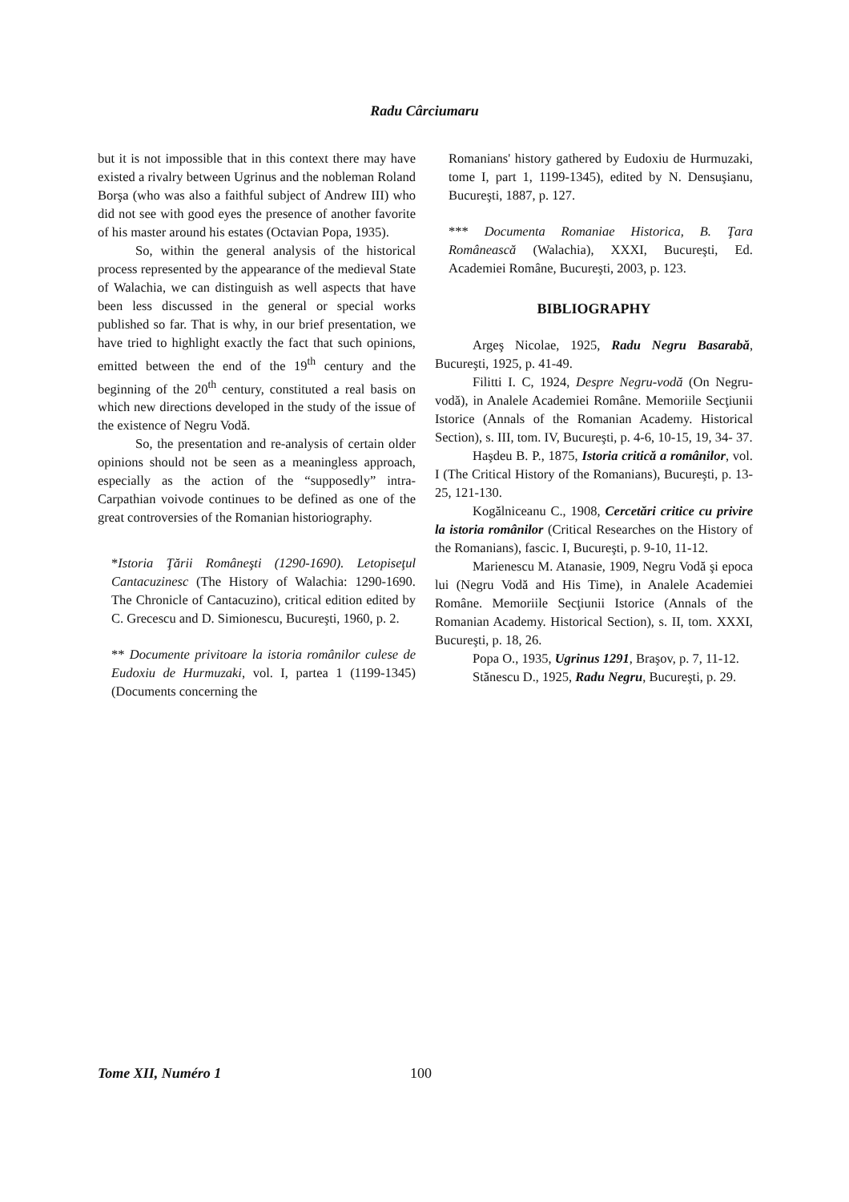Radu Cârciumaru
but it is not impossible that in this context there may have existed a rivalry between Ugrinus and the nobleman Roland Borşa (who was also a faithful subject of Andrew III) who did not see with good eyes the presence of another favorite of his master around his estates (Octavian Popa, 1935).
So, within the general analysis of the historical process represented by the appearance of the medieval State of Walachia, we can distinguish as well aspects that have been less discussed in the general or special works published so far. That is why, in our brief presentation, we have tried to highlight exactly the fact that such opinions, emitted between the end of the 19<sup>th</sup> century and the beginning of the 20<sup>th</sup> century, constituted a real basis on which new directions developed in the study of the issue of the existence of Negru Vodă.
So, the presentation and re-analysis of certain older opinions should not be seen as a meaningless approach, especially as the action of the “supposedly” intra-Carpathian voivode continues to be defined as one of the great controversies of the Romanian historiography.
*Istoria Ţării Româneşti (1290-1690). Letopiseţul Cantacuzinesc (The History of Walachia: 1290-1690. The Chronicle of Cantacuzino), critical edition edited by C. Grecescu and D. Simionescu, Bucureşti, 1960, p. 2.
** Documente privitoare la istoria românilor culese de Eudoxiu de Hurmuzaki, vol. I, partea 1 (1199-1345) (Documents concerning the
Romanians' history gathered by Eudoxiu de Hurmuzaki, tome I, part 1, 1199-1345), edited by N. Densuşianu, Bucureşti, 1887, p. 127.
*** Documenta Romaniae Historica, B. Ţara Românească (Walachia), XXXI, Bucureşti, Ed. Academiei Române, Bucureşti, 2003, p. 123.
BIBLIOGRAPHY
Argeş Nicolae, 1925, Radu Negru Basarabă, Bucureşti, 1925, p. 41-49.
Filitti I. C, 1924, Despre Negru-vodă (On Negru-vodă), in Analele Academiei Române. Memoriile Secţiunii Istorice (Annals of the Romanian Academy. Historical Section), s. III, tom. IV, Bucureşti, p. 4-6, 10-15, 19, 34- 37.
Haşdeu B. P., 1875, Istoria critică a românilor, vol. I (The Critical History of the Romanians), Bucureşti, p. 13-25, 121-130.
Kogălniceanu C., 1908, Cercetări critice cu privire la istoria românilor (Critical Researches on the History of the Romanians), fascic. I, Bucureşti, p. 9-10, 11-12.
Marienescu M. Atanasie, 1909, Negru Vodă şi epoca lui (Negru Vodă and His Time), in Analele Academiei Române. Memoriile Secţiunii Istorice (Annals of the Romanian Academy. Historical Section), s. II, tom. XXXI, Bucureşti, p. 18, 26.
Popa O., 1935, Ugrinus 1291, Braşov, p. 7, 11-12.
Stănescu D., 1925, Radu Negru, Bucureşti, p. 29.
Tome XII, Numéro 1 100